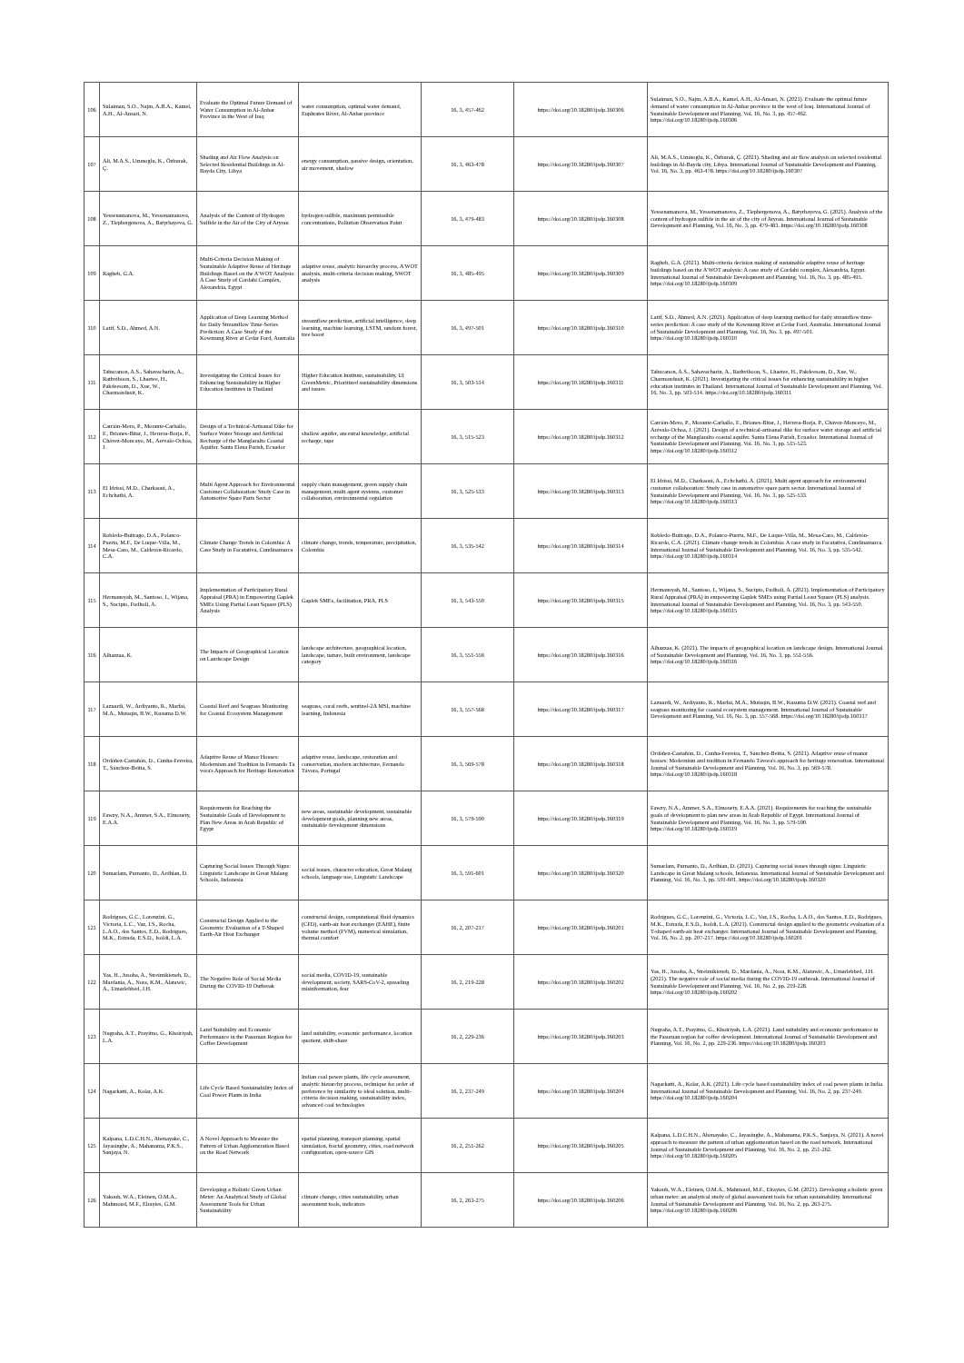| 106 | Sulaiman, S.O., Najm, A.B.A., Kamel, A.H., Al-Ansari, N. | Evaluate the Optimal Future Demand of Water Consumption in Al-Anbar Province in the West of Iraq | water consumption, optimal water demand, Euphrates River, Al-Anbar province | 16, 3, 457-462 | https://doi.org/10.18280/ijsdp.160306 | Sulaiman, S.O., Najm, A.B.A., Kamel, A.H., Al-Ansari, N. (2021). Evaluate the optimal future demand of water consumption in Al-Anbar province in the west of Iraq. International Journal of Sustainable Development and Planning, Vol. 16, No. 3, pp. 457-462. https://doi.org/10.18280/ijsdp.160306 |
| 107 | Ali, M.A.S., Uzunoglu, K., Özburak, Ç. | Shading and Air Flow Analysis on Selected Residential Buildings in Al-Bayda City, Libya | energy consumption, passive design, orientation, air movement, shadow | 16, 3, 463-478 | https://doi.org/10.18280/ijsdp.160307 | Ali, M.A.S., Uzunoglu, K., Özburak, Ç. (2021). Shading and air flow analysis on selected residential buildings in Al-Bayda city, Libya. International Journal of Sustainable Development and Planning, Vol. 16, No. 3, pp. 463-478. https://doi.org/10.18280/ijsdp.160307 |
| 108 | Yessenamanova, M., Yessenamanova, Z., Tlepbergenova, A., Batyrbayeva, G. | Analysis of the Content of Hydrogen Sulfide in the Air of the City of Atyrau | hydrogen sulfide, maximum permissible concentrations, Pollution Observation Point | 16, 3, 479-483 | https://doi.org/10.18280/ijsdp.160308 | Yessenamanova, M., Yessenamanova, Z., Tlepbergenova, A., Batyrbayeva, G. (2021). Analysis of the content of hydrogen sulfide in the air of the city of Atyrau. International Journal of Sustainable Development and Planning, Vol. 16, No. 3, pp. 479-483. https://doi.org/10.18280/ijsdp.160308 |
| 109 | Ragheb, G.A. | Multi-Criteria Decision Making of Sustainable Adaptive Reuse of Heritage Buildings Based on the A'WOT Analysis: A Case Study of Cordahi Complex, Alexandria, Egypt | adaptive reuse, analytic hierarchy process, A'WOT analysis, multi-criteria decision making, SWOT analysis | 16, 3, 485-495 | https://doi.org/10.18280/ijsdp.160309 | Ragheb, G.A. (2021). Multi-criteria decision making of sustainable adaptive reuse of heritage buildings based on the A'WOT analysis: A case study of Cordahi complex, Alexandria, Egypt. International Journal of Sustainable Development and Planning, Vol. 16, No. 3, pp. 485-495. https://doi.org/10.18280/ijsdp.160309 |
| 110 | Latif, S.D., Ahmed, A.N. | Application of Deep Learning Method for Daily Streamflow Time-Series Prediction: A Case Study of the Kowmung River at Cedar Ford, Australia | streamflow prediction, artificial intelligence, deep learning, machine learning, LSTM, random forest, tree boost | 16, 3, 497-501 | https://doi.org/10.18280/ijsdp.160310 | Latif, S.D., Ahmed, A.N. (2021). Application of deep learning method for daily streamflow time-series prediction: A case study of the Kowmung River at Cedar Ford, Australia. International Journal of Sustainable Development and Planning, Vol. 16, No. 3, pp. 497-501. https://doi.org/10.18280/ijsdp.160310 |
| 111 | Tabucanon, A.S., Sahavacharin, A., Rathviboon, S., Lhaetee, H., Pakdeesom, D., Xue, W., Charmondusit, K. | Investigating the Critical Issues for Enhancing Sustainability in Higher Education Institutes in Thailand | Higher Education Institute, sustainability, UI GreenMetric, Prioritized sustainability dimensions and issues | 16, 3, 503-514 | https://doi.org/10.18280/ijsdp.160311 | Tabucanon, A.S., Sahavacharin, A., Rathviboon, S., Lhaetee, H., Pakdeesom, D., Xue, W., Charmondusit, K. (2021). Investigating the critical issues for enhancing sustainability in higher education institutes in Thailand. International Journal of Sustainable Development and Planning, Vol. 16, No. 3, pp. 503-514. https://doi.org/10.18280/ijsdp.160311 |
| 112 | Carrión-Mero, P., Morante-Carballo, F., Briones-Bitar, J., Herrera-Borja, P., Chávez-Moncayo, M., Arévalo-Ochoa, J. | Design of a Technical-Artisanal Dike for Surface Water Storage and Artificial Recharge of the Manglaralto Coastal Aquifer. Santa Elena Parish, Ecuador | shallow aquifer, ancestral knowledge, artificial recharge, tape | 16, 3, 515-523 | https://doi.org/10.18280/ijsdp.160312 | Carrión-Mero, P., Morante-Carballo, F., Briones-Bitar, J., Herrera-Borja, P., Chávez-Moncayo, M., Arévalo-Ochoa, J. (2021). Design of a technical-artisanal dike for surface water storage and artificial recharge of the Manglaralto coastal aquifer. Santa Elena Parish, Ecuador. International Journal of Sustainable Development and Planning, Vol. 16, No. 3, pp. 515-523. https://doi.org/10.18280/ijsdp.160312 |
| 113 | El Idrissi, M.D., Charkaoui, A., Echchatbi, A. | Multi Agent Approach for Environmental Customer Collaboration: Study Case in Automotive Spare Parts Sector | supply chain management, green supply chain management, multi agent systems, customer collaboration, environmental regulation | 16, 3, 525-533 | https://doi.org/10.18280/ijsdp.160313 | El Idrissi, M.D., Charkaoui, A., Echchatbi, A. (2021). Multi agent approach for environmental customer collaboration: Study case in automotive spare parts sector. International Journal of Sustainable Development and Planning, Vol. 16, No. 3, pp. 525-533. https://doi.org/10.18280/ijsdp.160313 |
| 114 | Robledo-Buitrago, D.A., Polanco-Puerta, M.F., De Luque-Villa, M., Mesa-Caro, M., Calderón-Ricardo, C.A. | Climate Change Trends in Colombia: A Case Study in Facatativá, Cundinamarca | climate change, trends, temperature, precipitation, Colombia | 16, 3, 535-542 | https://doi.org/10.18280/ijsdp.160314 | Robledo-Buitrago, D.A., Polanco-Puerta, M.F., De Luque-Villa, M., Mesa-Caro, M., Calderón-Ricardo, C.A. (2021). Climate change trends in Colombia: A case study in Facatativá, Cundinamarca. International Journal of Sustainable Development and Planning, Vol. 16, No. 3, pp. 535-542. https://doi.org/10.18280/ijsdp.160314 |
| 115 | Hermansyah, M., Santoso, I., Wijana, S., Sucipto, Fudholi, A. | Implementation of Participatory Rural Appraisal (PRA) in Empowering Gaplek SMEs Using Partial Least Square (PLS) Analysis | Gaplek SMEs, facilitation, PRA, PLS | 16, 3, 543-550 | https://doi.org/10.18280/ijsdp.160315 | Hermansyah, M., Santoso, I., Wijana, S., Sucipto, Fudholi, A. (2021). Implementation of Participatory Rural Appraisal (PRA) in empowering Gaplek SMEs using Partial Least Square (PLS) analysis. International Journal of Sustainable Development and Planning, Vol. 16, No. 3, pp. 543-550. https://doi.org/10.18280/ijsdp.160315 |
| 116 | Alhazzaa, K. | The Impacts of Geographical Location on Landscape Design | landscape architecture, geographical location, landscape, nature, built environment, landscape category | 16, 3, 551-556 | https://doi.org/10.18280/ijsdp.160316 | Alhazzaa, K. (2021). The impacts of geographical location on landscape design. International Journal of Sustainable Development and Planning, Vol. 16, No. 3, pp. 551-556. https://doi.org/10.18280/ijsdp.160316 |
| 117 | Lazuardi, W., Ardiyanto, R., Marfai, M.A., Mutaqin, B.W., Kusuma D.W. | Coastal Reef and Seagrass Monitoring for Coastal Ecosystem Management | seagrass, coral reefs, sentinel-2A MSI, machine learning, Indonesia | 16, 3, 557-568 | https://doi.org/10.18280/ijsdp.160317 | Lazuardi, W., Ardiyanto, R., Marfai, M.A., Mutaqin, B.W., Kusuma D.W. (2021). Coastal reef and seagrass monitoring for coastal ecosystem management. International Journal of Sustainable Development and Planning, Vol. 16, No. 3, pp. 557-568. https://doi.org/10.18280/ijsdp.160317 |
| 118 | Ordóñez-Castañón, D., Cunha-Ferreira, T., Sánchez-Beitia, S. | Adaptive Reuse of Manor Houses: Modernism and Tradition in Fernando Tá vora's Approach for Heritage Renovation | adaptive reuse, landscape, restoration and conservation, modern architecture, Fernando Távora, Portugal | 16, 3, 569-578 | https://doi.org/10.18280/ijsdp.160318 | Ordóñez-Castañón, D., Cunha-Ferreira, T., Sánchez-Beitia, S. (2021). Adaptive reuse of manor houses: Modernism and tradition in Fernando Távora's approach for heritage renovation. International Journal of Sustainable Development and Planning, Vol. 16, No. 3, pp. 569-578. https://doi.org/10.18280/ijsdp.160318 |
| 119 | Fawzy, N.A., Ammer, S.A., Elmouety, E.A.A. | Requirements for Reaching the Sustainable Goals of Development to Plan New Areas in Arab Republic of Egypt | new areas, sustainable development, sustainable development goals, planning new areas, sustainable development dimensions | 16, 3, 579-590 | https://doi.org/10.18280/ijsdp.160319 | Fawzy, N.A., Ammer, S.A., Elmouety, E.A.A. (2021). Requirements for reaching the sustainable goals of development to plan new areas in Arab Republic of Egypt. International Journal of Sustainable Development and Planning, Vol. 16, No. 3, pp. 579-590. https://doi.org/10.18280/ijsdp.160319 |
| 120 | Sumarlam, Purnanto, D., Ardhian, D. | Capturing Social Issues Through Signs: Linguistic Landscape in Great Malang Schools, Indonesia | social issues, character education, Great Malang schools, language use, Linguistic Landscape | 16, 3, 591-601 | https://doi.org/10.18280/ijsdp.160320 | Sumarlam, Purnanto, D., Ardhian, D. (2021). Capturing social issues through signs: Linguistic Landscape in Great Malang schools, Indonesia. International Journal of Sustainable Development and Planning, Vol. 16, No. 3, pp. 591-601. https://doi.org/10.18280/ijsdp.160320 |
| 121 | Rodrigues, G.C., Lorenzini, G., Victoria, L.C., Vaz, I.S., Rocha, L.A.O., dos Santos, E.D., Rodrigues, M.K., Estrada, E.S.D., Isoldi, L.A. | Constructal Design Applied to the Geometric Evaluation of a T-Shaped Earth-Air Heat Exchanger | constructal design, computational fluid dynamics (CFD), earth-air heat exchanger (EAHE), finite volume method (FVM), numerical simulation, thermal comfort | 16, 2, 207-217 | https://doi.org/10.18280/ijsdp.160201 | Rodrigues, G.C., Lorenzini, G., Victoria, L.C., Vaz, I.S., Rocha, L.A.O., dos Santos, E.D., Rodrigues, M.K., Estrada, E.S.D., Isoldi, L.A. (2021). Constructal design applied to the geometric evaluation of a T-shaped earth-air heat exchanger. International Journal of Sustainable Development and Planning, Vol. 16, No. 2, pp. 207-217. https://doi.org/10.18280/ijsdp.160201 |
| 122 | Yas, H., Jusoha, A., Streimikieneb, D., Mardania, A., Nora, K.M., Alatawic, A., Umarlebbed, J.H. | The Negative Role of Social Media During the COVID-19 Outbreak | social media, COVID-19, sustainable development, society, SARS-CoV-2, spreading misinformation, fear | 16, 2, 219-228 | https://doi.org/10.18280/ijsdp.160202 | Yas, H., Jusoha, A., Streimikieneb, D., Mardania, A., Nora, K.M., Alatawic, A., Umarlebbed, J.H. (2021). The negative role of social media during the COVID-19 outbreak. International Journal of Sustainable Development and Planning, Vol. 16, No. 2, pp. 219-228. https://doi.org/10.18280/ijsdp.160202 |
| 123 | Nugraha, A.T., Prayitno, G., Khoiriyah, L.A. | Land Suitability and Economic Performance in the Pasuruan Region for Coffee Development | land suitability, economic performance, location quotient, shift-share | 16, 2, 229-236 | https://doi.org/10.18280/ijsdp.160203 | Nugraha, A.T., Prayitno, G., Khoiriyah, L.A. (2021). Land suitability and economic performance in the Pasuruan region for coffee development. International Journal of Sustainable Development and Planning, Vol. 16, No. 2, pp. 229-236. https://doi.org/10.18280/ijsdp.160203 |
| 124 | Nagarkatti, A., Kolar, A.K. | Life Cycle Based Sustainability Index of Coal Power Plants in India | Indian coal power plants, life cycle assessment, analytic hierarchy process, technique for order of preference by similarity to ideal solution, multi-criteria decision making, sustainability index, advanced coal technologies | 16, 2, 237-249 | https://doi.org/10.18280/ijsdp.160204 | Nagarkatti, A., Kolar, A.K. (2021). Life cycle based sustainability index of coal power plants in India. International Journal of Sustainable Development and Planning, Vol. 16, No. 2, pp. 237-249. https://doi.org/10.18280/ijsdp.160204 |
| 125 | Kalpana, L.D.C.H.N., Abenayake, C., Jayasinghe, A., Mahanama, P.K.S., Sanjaya, N. | A Novel Approach to Measure the Pattern of Urban Agglomeration Based on the Road Network | spatial planning, transport planning, spatial simulation, fractal geometry, cities, road network configuration, open-source GIS | 16, 2, 251-262 | https://doi.org/10.18280/ijsdp.160205 | Kalpana, L.D.C.H.N., Abenayake, C., Jayasinghe, A., Mahanama, P.K.S., Sanjaya, N. (2021). A novel approach to measure the pattern of urban agglomeration based on the road network. International Journal of Sustainable Development and Planning, Vol. 16, No. 2, pp. 251-262. https://doi.org/10.18280/ijsdp.160205 |
| 126 | Yakoub, W.A., Eleinen, O.M.A., Mahmoud, M.F., Elrayies, G.M. | Developing a Holistic Green Urban Meter: An Analytical Study of Global Assessment Tools for Urban Sustainability | climate change, cities sustainability, urban assessment tools, indicators | 16, 2, 263-275 | https://doi.org/10.18280/ijsdp.160206 | Yakoub, W.A., Eleinen, O.M.A., Mahmoud, M.F., Elrayies, G.M. (2021). Developing a holistic green urban meter: an analytical study of global assessment tools for urban sustainability. International Journal of Sustainable Development and Planning, Vol. 16, No. 2, pp. 263-275. https://doi.org/10.18280/ijsdp.160206 |